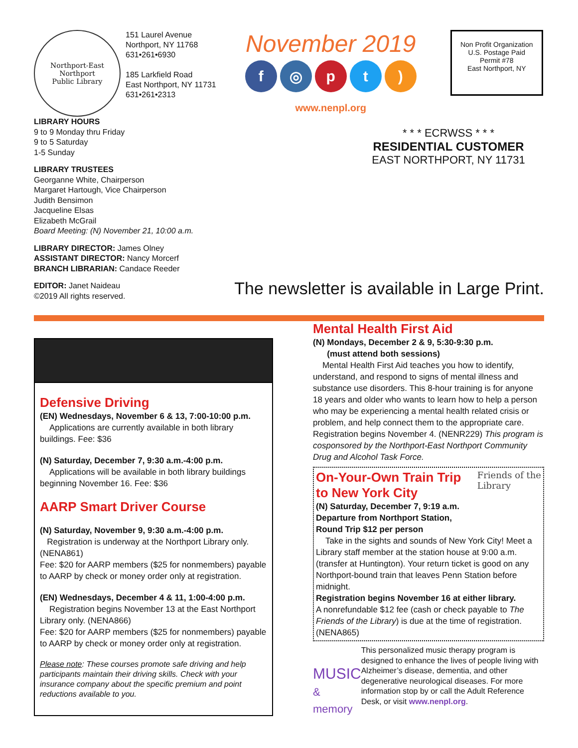Northport-East Northport
Public Library
151 Laurel Avenue
Northport, NY 11768
631•261•6930
185 Larkfield Road
East Northport, NY 11731
631•261•2313
November 2019
f ◎ p t )
www.nenpl.org
Non Profit Organization
U.S. Postage Paid
Permit #78
East Northport, NY
LIBRARY HOURS
9 to 9 Monday thru Friday
9 to 5 Saturday
1-5 Sunday
LIBRARY TRUSTEES
Georganne White, Chairperson
Margaret Hartough, Vice Chairperson
Judith Bensimon
Jacqueline Elsas
Elizabeth McGrail
Board Meeting: (N) November 21, 10:00 a.m.
LIBRARY DIRECTOR: James Olney
ASSISTANT DIRECTOR: Nancy Morcerf
BRANCH LIBRARIAN: Candace Reeder
EDITOR: Janet Naideau
©2019 All rights reserved.
* * * ECRWSS * * *
RESIDENTIAL CUSTOMER
EAST NORTHPORT, NY 11731
The newsletter is available in Large Print.
Defensive Driving
(EN) Wednesdays, November 6 & 13, 7:00-10:00 p.m.
Applications are currently available in both library buildings. Fee: $36
(N) Saturday, December 7, 9:30 a.m.-4:00 p.m.
Applications will be available in both library buildings beginning November 16. Fee: $36
AARP Smart Driver Course
(N) Saturday, November 9, 9:30 a.m.-4:00 p.m.
Registration is underway at the Northport Library only. (NENA861)
Fee: $20 for AARP members ($25 for nonmembers) payable to AARP by check or money order only at registration.
(EN) Wednesdays, December 4 & 11, 1:00-4:00 p.m.
Registration begins November 13 at the East Northport Library only. (NENA866)
Fee: $20 for AARP members ($25 for nonmembers) payable to AARP by check or money order only at registration.
Please note: These courses promote safe driving and help participants maintain their driving skills. Check with your insurance company about the specific premium and point reductions available to you.
Mental Health First Aid
(N) Mondays, December 2 & 9, 5:30-9:30 p.m.
(must attend both sessions)
Mental Health First Aid teaches you how to identify, understand, and respond to signs of mental illness and substance use disorders. This 8-hour training is for anyone 18 years and older who wants to learn how to help a person who may be experiencing a mental health related crisis or problem, and help connect them to the appropriate care. Registration begins November 4. (NENR229) This program is cosponsored by the Northport-East Northport Community Drug and Alcohol Task Force.
On-Your-Own Train Trip
to New York City
Friends of the
Library
(N) Saturday, December 7, 9:19 a.m.
Departure from Northport Station,
Round Trip $12 per person
Take in the sights and sounds of New York City! Meet a Library staff member at the station house at 9:00 a.m. (transfer at Huntington). Your return ticket is good on any Northport-bound train that leaves Penn Station before midnight.
Registration begins November 16 at either library.
A nonrefundable $12 fee (cash or check payable to The Friends of the Library) is due at the time of registration. (NENA865)
MUSIC
& memory
This personalized music therapy program is designed to enhance the lives of people living with Alzheimer’s disease, dementia, and other degenerative neurological diseases. For more information stop by or call the Adult Reference Desk, or visit www.nenpl.org.